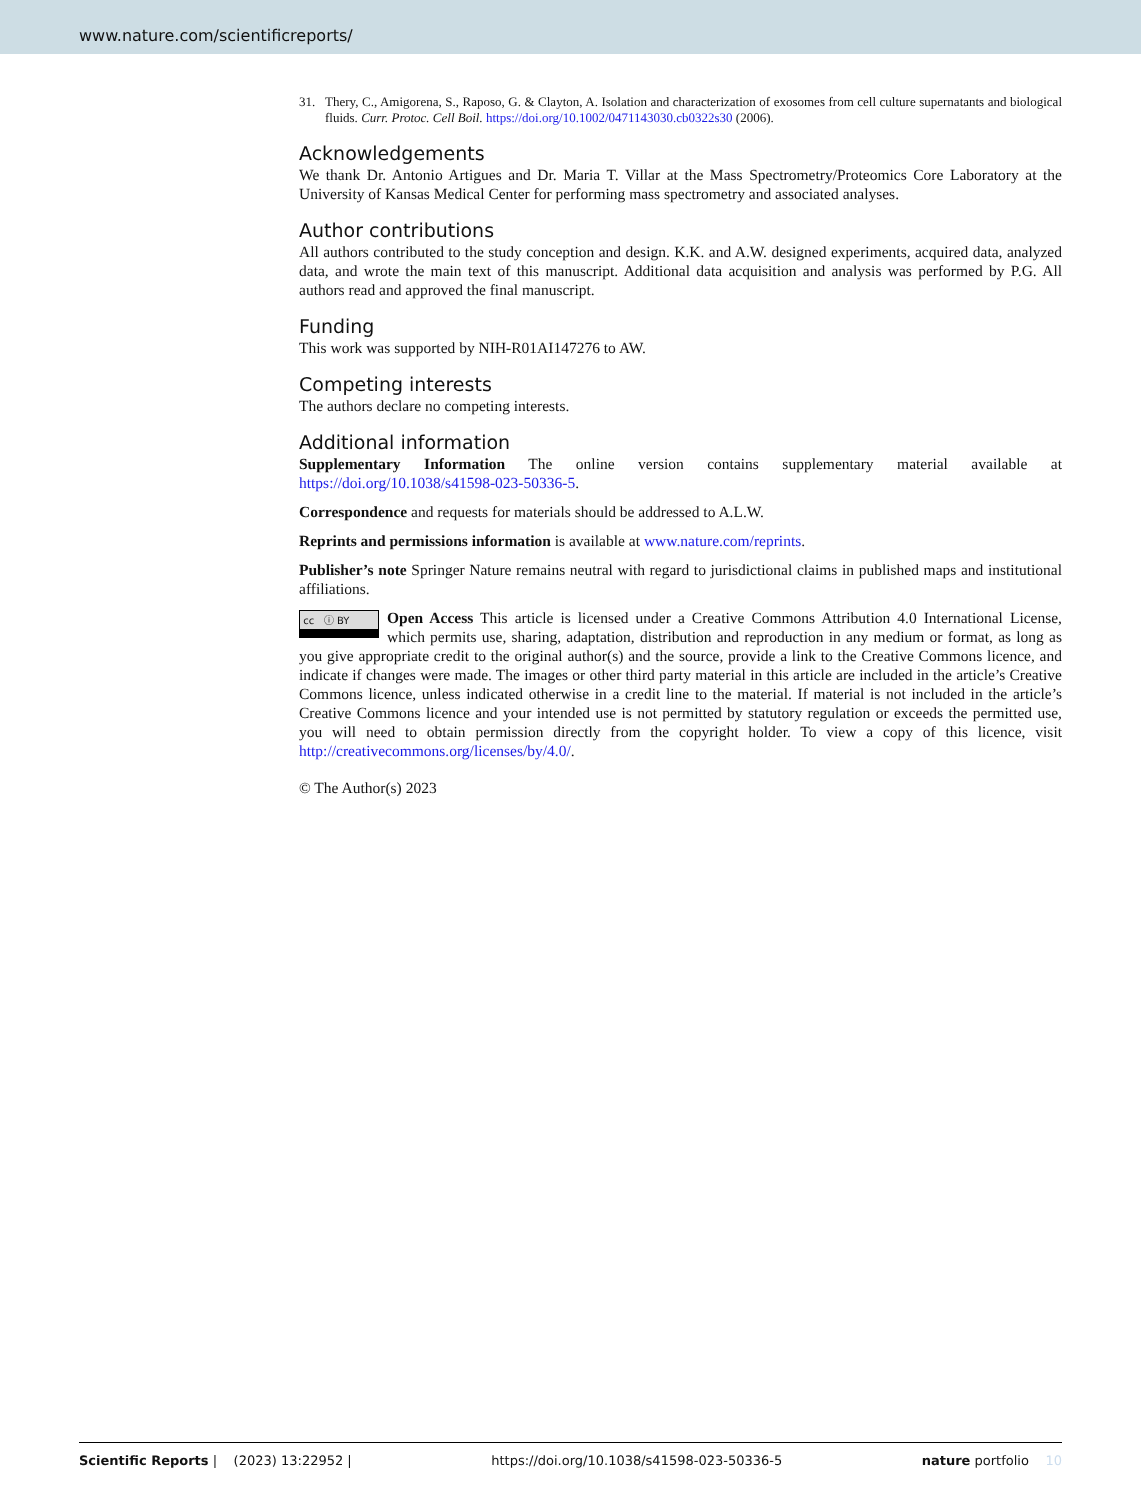www.nature.com/scientificreports/
31. Thery, C., Amigorena, S., Raposo, G. & Clayton, A. Isolation and characterization of exosomes from cell culture supernatants and biological fluids. Curr. Protoc. Cell Boil. https://doi.org/10.1002/0471143030.cb0322s30 (2006).
Acknowledgements
We thank Dr. Antonio Artigues and Dr. Maria T. Villar at the Mass Spectrometry/Proteomics Core Laboratory at the University of Kansas Medical Center for performing mass spectrometry and associated analyses.
Author contributions
All authors contributed to the study conception and design. K.K. and A.W. designed experiments, acquired data, analyzed data, and wrote the main text of this manuscript. Additional data acquisition and analysis was performed by P.G. All authors read and approved the final manuscript.
Funding
This work was supported by NIH-R01AI147276 to AW.
Competing interests
The authors declare no competing interests.
Additional information
Supplementary Information The online version contains supplementary material available at https://doi.org/10.1038/s41598-023-50336-5.
Correspondence and requests for materials should be addressed to A.L.W.
Reprints and permissions information is available at www.nature.com/reprints.
Publisher’s note Springer Nature remains neutral with regard to jurisdictional claims in published maps and institutional affiliations.
cc ⓘ BY Open Access This article is licensed under a Creative Commons Attribution 4.0 International License, which permits use, sharing, adaptation, distribution and reproduction in any medium or format, as long as you give appropriate credit to the original author(s) and the source, provide a link to the Creative Commons licence, and indicate if changes were made. The images or other third party material in this article are included in the article’s Creative Commons licence, unless indicated otherwise in a credit line to the material. If material is not included in the article’s Creative Commons licence and your intended use is not permitted by statutory regulation or exceeds the permitted use, you will need to obtain permission directly from the copyright holder. To view a copy of this licence, visit http://creativecommons.org/licenses/by/4.0/.
© The Author(s) 2023
Scientific Reports | (2023) 13:22952 | https://doi.org/10.1038/s41598-023-50336-5 nature portfolio 10